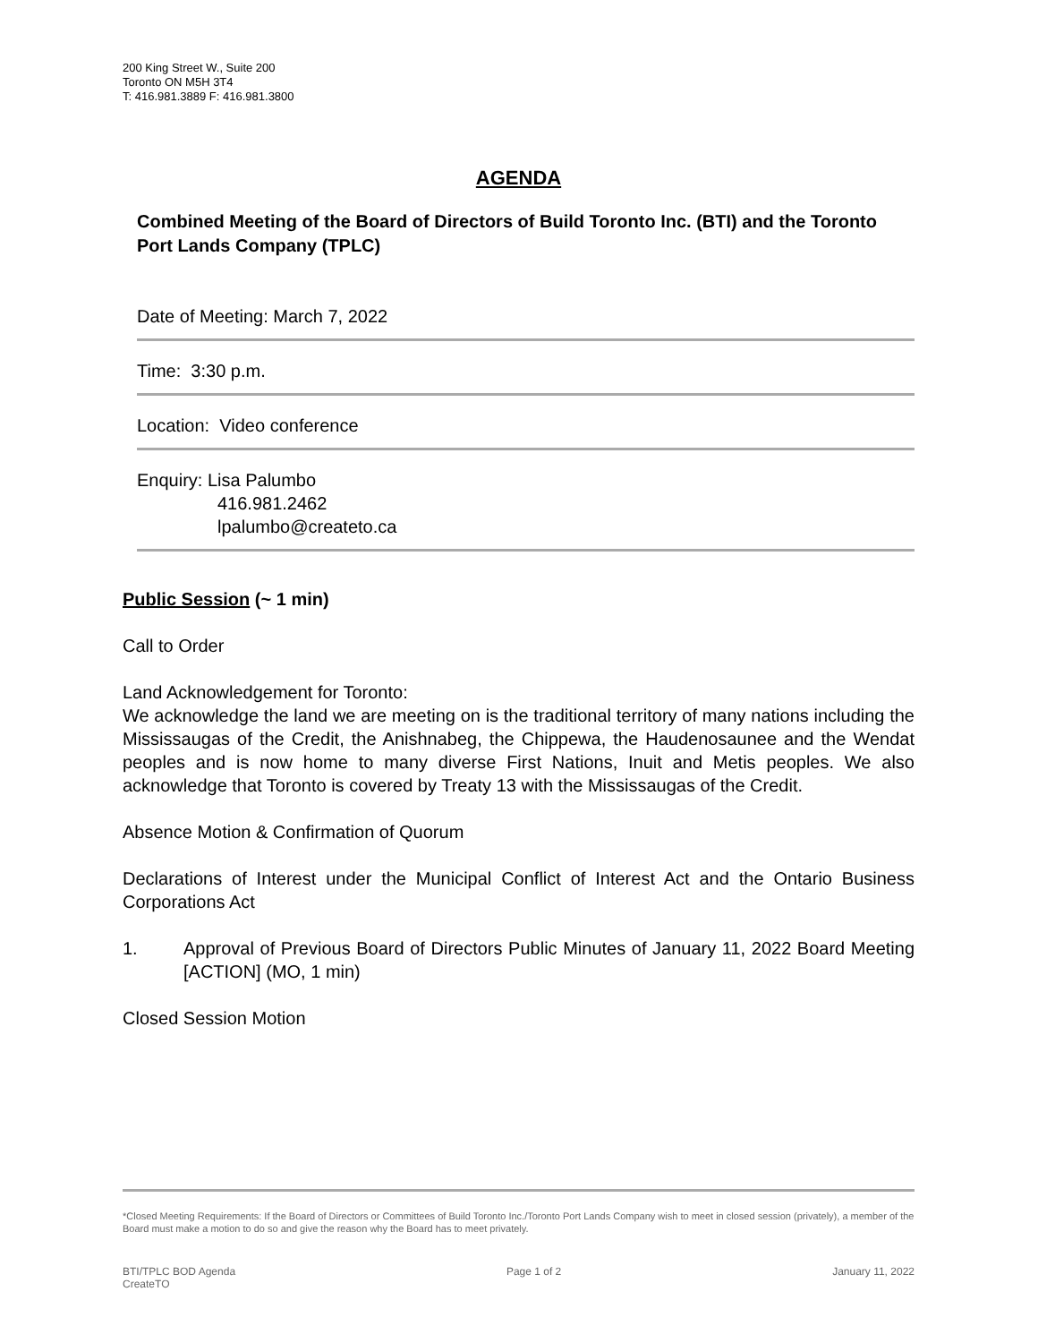200 King Street W., Suite 200
Toronto ON M5H 3T4
T: 416.981.3889 F: 416.981.3800
AGENDA
Combined Meeting of the Board of Directors of Build Toronto Inc. (BTI) and the Toronto Port Lands Company (TPLC)
Date of Meeting: March 7, 2022
Time: 3:30 p.m.
Location: Video conference
Enquiry: Lisa Palumbo
416.981.2462
lpalumbo@createto.ca
Public Session (~ 1 min)
Call to Order
Land Acknowledgement for Toronto:
We acknowledge the land we are meeting on is the traditional territory of many nations including the Mississaugas of the Credit, the Anishnabeg, the Chippewa, the Haudenosaunee and the Wendat peoples and is now home to many diverse First Nations, Inuit and Metis peoples. We also acknowledge that Toronto is covered by Treaty 13 with the Mississaugas of the Credit.
Absence Motion & Confirmation of Quorum
Declarations of Interest under the Municipal Conflict of Interest Act and the Ontario Business Corporations Act
1. Approval of Previous Board of Directors Public Minutes of January 11, 2022 Board Meeting [ACTION] (MO, 1 min)
Closed Session Motion
*Closed Meeting Requirements: If the Board of Directors or Committees of Build Toronto Inc./Toronto Port Lands Company wish to meet in closed session (privately), a member of the Board must make a motion to do so and give the reason why the Board has to meet privately.
BTI/TPLC BOD Agenda
CreateTO Page 1 of 2 January 11, 2022